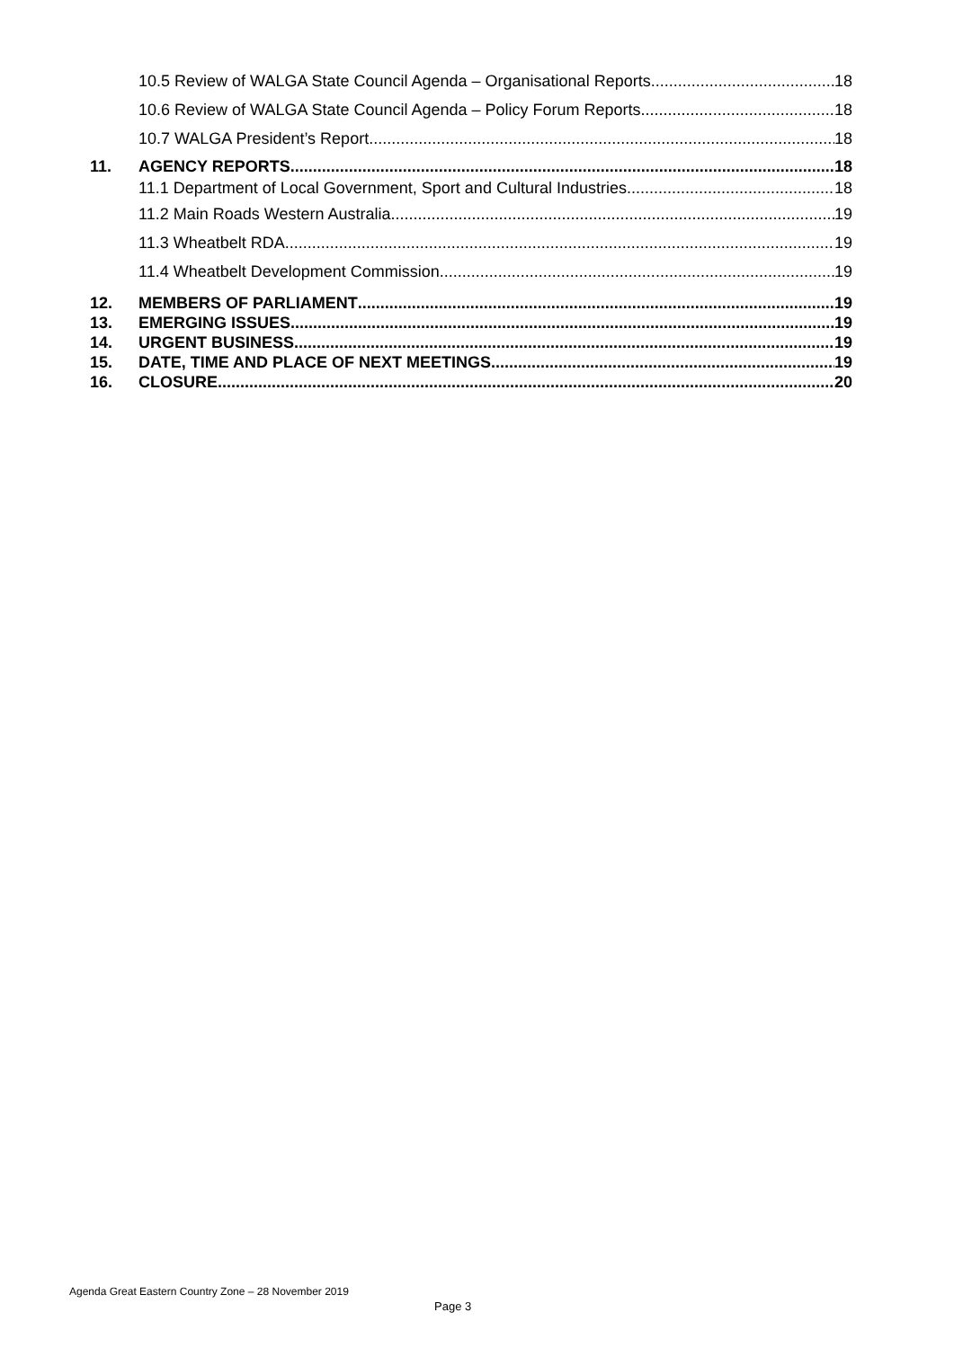10.5 Review of WALGA State Council Agenda – Organisational Reports 18
10.6 Review of WALGA State Council Agenda – Policy Forum Reports 18
10.7 WALGA President’s Report 18
11. AGENCY REPORTS 18
11.1 Department of Local Government, Sport and Cultural Industries 18
11.2 Main Roads Western Australia 19
11.3 Wheatbelt RDA 19
11.4 Wheatbelt Development Commission 19
12. MEMBERS OF PARLIAMENT 19
13. EMERGING ISSUES 19
14. URGENT BUSINESS 19
15. DATE, TIME AND PLACE OF NEXT MEETINGS 19
16. CLOSURE 20
Agenda Great Eastern Country Zone – 28 November 2019
Page 3